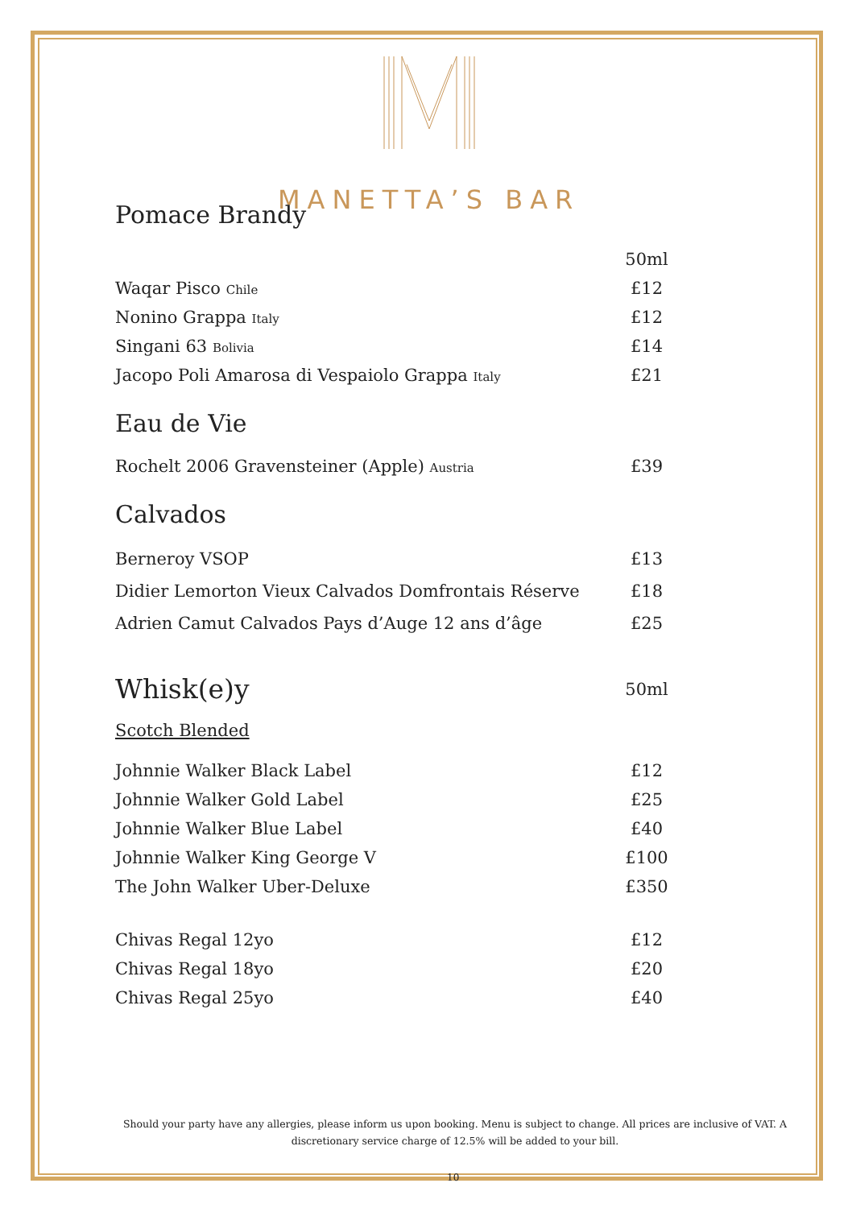MANETTA’S BAR
Pomace Brandy
| | 50ml |
| Waqar Pisco Chile | £12 |
| Nonino Grappa Italy | £12 |
| Singani 63 Bolivia | £14 |
| Jacopo Poli Amarosa di Vespaiolo Grappa Italy | £21 |
Eau de Vie
| Rochelt 2006 Gravensteiner (Apple) Austria | £39 |
Calvados
| Berneroy VSOP | £13 |
| Didier Lemorton Vieux Calvados Domfrontais Réserve | £18 |
| Adrien Camut Calvados Pays d’Auge 12 ans d’âge | £25 |
| Whisk(e)y | 50ml |
Scotch Blended
| Johnnie Walker Black Label | £12 |
| Johnnie Walker Gold Label | £25 |
| Johnnie Walker Blue Label | £40 |
| Johnnie Walker King George V | £100 |
| The John Walker Uber-Deluxe | £350 |
| Chivas Regal 12yo | £12 |
| Chivas Regal 18yo | £20 |
| Chivas Regal 25yo | £40 |
Should your party have any allergies, please inform us upon booking. Menu is subject to change. All prices are inclusive of VAT. A discretionary service charge of 12.5% will be added to your bill.
10